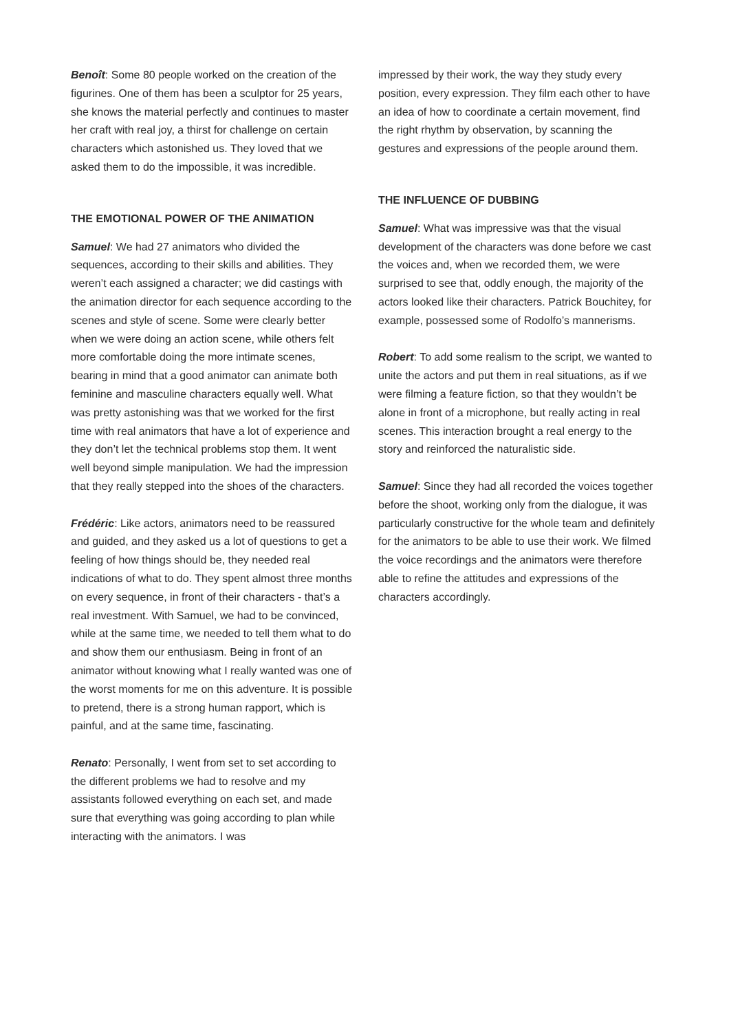Benoît: Some 80 people worked on the creation of the figurines. One of them has been a sculptor for 25 years, she knows the material perfectly and continues to master her craft with real joy, a thirst for challenge on certain characters which astonished us. They loved that we asked them to do the impossible, it was incredible.
THE EMOTIONAL POWER OF THE ANIMATION
Samuel: We had 27 animators who divided the sequences, according to their skills and abilities. They weren’t each assigned a character; we did castings with the animation director for each sequence according to the scenes and style of scene. Some were clearly better when we were doing an action scene, while others felt more comfortable doing the more intimate scenes, bearing in mind that a good animator can animate both feminine and masculine characters equally well. What was pretty astonishing was that we worked for the first time with real animators that have a lot of experience and they don’t let the technical problems stop them. It went well beyond simple manipulation. We had the impression that they really stepped into the shoes of the characters.
Frédéric: Like actors, animators need to be reassured and guided, and they asked us a lot of questions to get a feeling of how things should be, they needed real indications of what to do. They spent almost three months on every sequence, in front of their characters - that’s a real investment. With Samuel, we had to be convinced, while at the same time, we needed to tell them what to do and show them our enthusiasm. Being in front of an animator without knowing what I really wanted was one of the worst moments for me on this adventure. It is possible to pretend, there is a strong human rapport, which is painful, and at the same time, fascinating.
Renato: Personally, I went from set to set according to the different problems we had to resolve and my assistants followed everything on each set, and made sure that everything was going according to plan while interacting with the animators. I was
impressed by their work, the way they study every position, every expression. They film each other to have an idea of how to coordinate a certain movement, find the right rhythm by observation, by scanning the gestures and expressions of the people around them.
THE INFLUENCE OF DUBBING
Samuel: What was impressive was that the visual development of the characters was done before we cast the voices and, when we recorded them, we were surprised to see that, oddly enough, the majority of the actors looked like their characters. Patrick Bouchitey, for example, possessed some of Rodolfo’s mannerisms.
Robert: To add some realism to the script, we wanted to unite the actors and put them in real situations, as if we were filming a feature fiction, so that they wouldn’t be alone in front of a microphone, but really acting in real scenes. This interaction brought a real energy to the story and reinforced the naturalistic side.
Samuel: Since they had all recorded the voices together before the shoot, working only from the dialogue, it was particularly constructive for the whole team and definitely for the animators to be able to use their work. We filmed the voice recordings and the animators were therefore able to refine the attitudes and expressions of the characters accordingly.